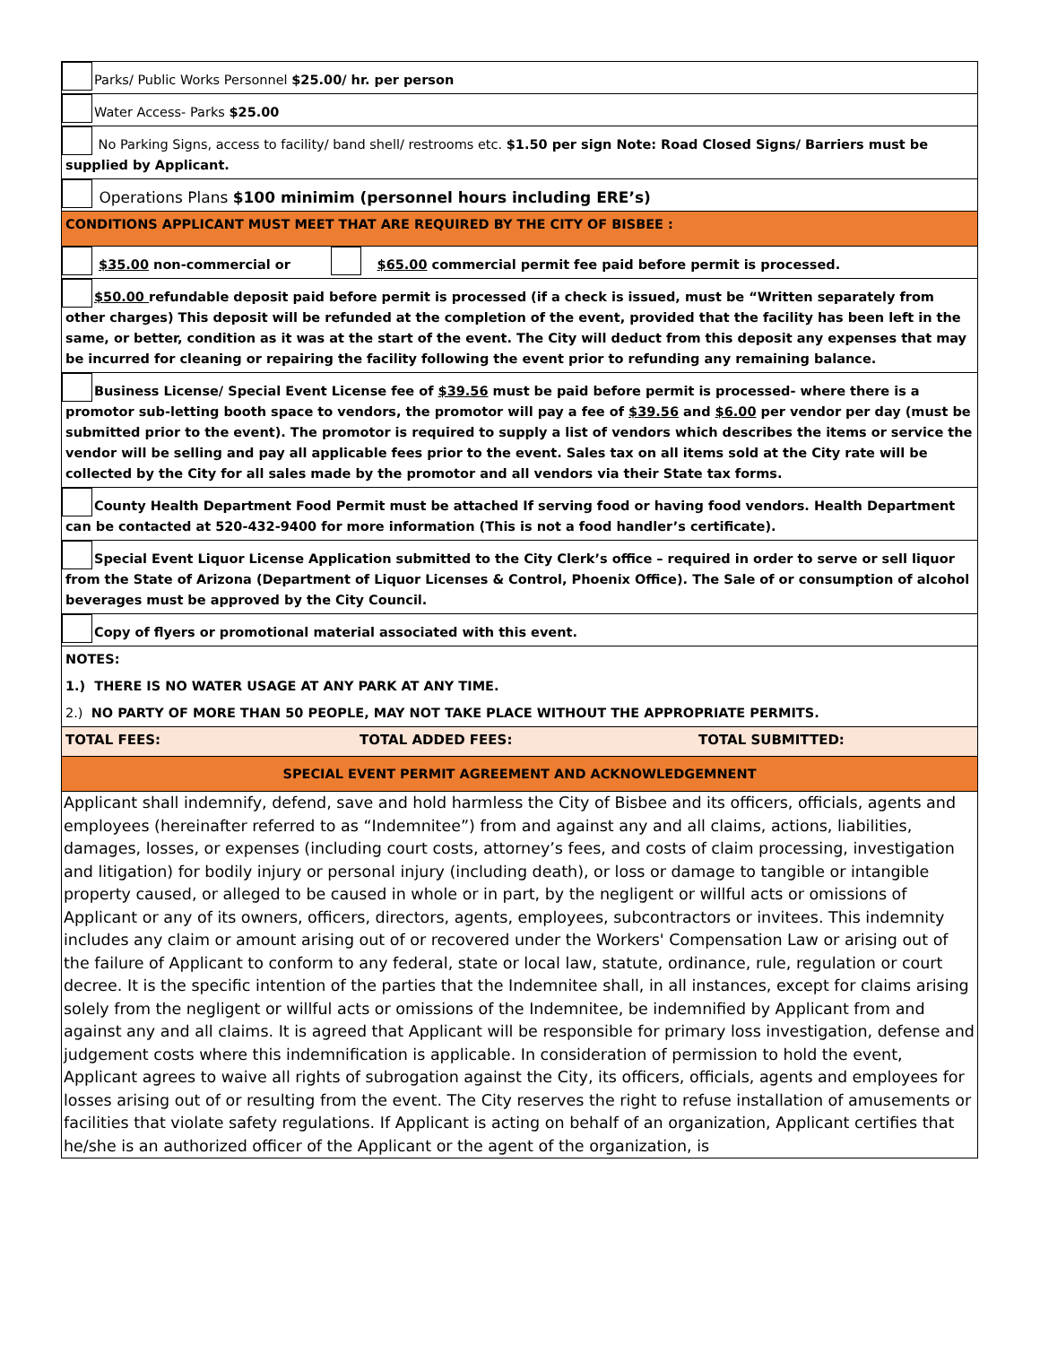| Parks/ Public Works Personnel $25.00/ hr. per person |
| Water Access- Parks $25.00 |
| No Parking Signs, access to facility/ band shell/ restrooms etc. $1.50 per sign Note: Road Closed Signs/ Barriers must be supplied by Applicant. |
| Operations Plans $100 minimim (personnel hours including ERE’s) |
| CONDITIONS APPLICANT MUST MEET THAT ARE REQUIRED BY THE CITY OF BISBEE : |
| $35.00 non-commercial or $65.00 commercial permit fee paid before permit is processed. |
| $50.00 refundable deposit paid before permit is processed (if a check is issued, must be “Written separately from other charges) This deposit will be refunded at the completion of the event, provided that the facility has been left in the same, or better, condition as it was at the start of the event. The City will deduct from this deposit any expenses that may be incurred for cleaning or repairing the facility following the event prior to refunding any remaining balance. |
| Business License/ Special Event License fee of $39.56 must be paid before permit is processed- where there is a promotor sub-letting booth space to vendors, the promotor will pay a fee of $39.56 and $6.00 per vendor per day (must be submitted prior to the event). The promotor is required to supply a list of vendors which describes the items or service the vendor will be selling and pay all applicable fees prior to the event. Sales tax on all items sold at the City rate will be collected by the City for all sales made by the promotor and all vendors via their State tax forms. |
| County Health Department Food Permit must be attached If serving food or having food vendors. Health Department can be contacted at 520-432-9400 for more information (This is not a food handler’s certificate). |
| Special Event Liquor License Application submitted to the City Clerk’s office – required in order to serve or sell liquor from the State of Arizona (Department of Liquor Licenses & Control, Phoenix Office). The Sale of or consumption of alcohol beverages must be approved by the City Council. |
| Copy of flyers or promotional material associated with this event. |
| NOTES: |
| 1.) THERE IS NO WATER USAGE AT ANY PARK AT ANY TIME. |
| 2.) NO PARTY OF MORE THAN 50 PEOPLE, MAY NOT TAKE PLACE WITHOUT THE APPROPRIATE PERMITS. |
| / TOTAL FEES: / TOTAL ADDED FEES: / TOTAL SUBMITTED: / |
| SPECIAL EVENT PERMIT AGREEMENT AND ACKNOWLEDGEMNENT |
| Applicant shall indemnify, defend, save and hold harmless the City of Bisbee and its officers, officials, agents and employees (hereinafter referred to as “Indemnitee”) from and against any and all claims, actions, liabilities, damages, losses, or expenses (including court costs, attorney’s fees, and costs of claim processing, investigation and litigation) for bodily injury or personal injury (including death), or loss or damage to tangible or intangible property caused, or alleged to be caused in whole or in part, by the negligent or willful acts or omissions of Applicant or any of its owners, officers, directors, agents, employees, subcontractors or invitees. This indemnity includes any claim or amount arising out of or recovered under the Workers' Compensation Law or arising out of the failure of Applicant to conform to any federal, state or local law, statute, ordinance, rule, regulation or court decree. It is the specific intention of the parties that the Indemnitee shall, in all instances, except for claims arising solely from the negligent or willful acts or omissions of the Indemnitee, be indemnified by Applicant from and against any and all claims. It is agreed that Applicant will be responsible for primary loss investigation, defense and judgement costs where this indemnification is applicable. In consideration of permission to hold the event, Applicant agrees to waive all rights of subrogation against the City, its officers, officials, agents and employees for losses arising out of or resulting from the event. The City reserves the right to refuse installation of amusements or facilities that violate safety regulations. If Applicant is acting on behalf of an organization, Applicant certifies that he/she is an authorized officer of the Applicant or the agent of the organization, is |